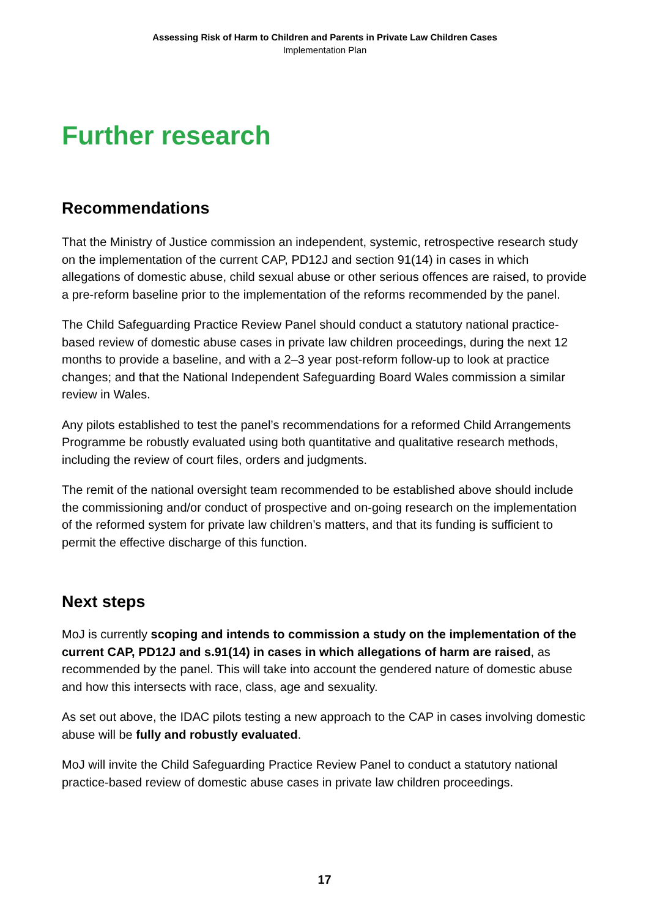Assessing Risk of Harm to Children and Parents in Private Law Children Cases
Implementation Plan
Further research
Recommendations
That the Ministry of Justice commission an independent, systemic, retrospective research study on the implementation of the current CAP, PD12J and section 91(14) in cases in which allegations of domestic abuse, child sexual abuse or other serious offences are raised, to provide a pre-reform baseline prior to the implementation of the reforms recommended by the panel.
The Child Safeguarding Practice Review Panel should conduct a statutory national practice-based review of domestic abuse cases in private law children proceedings, during the next 12 months to provide a baseline, and with a 2–3 year post-reform follow-up to look at practice changes; and that the National Independent Safeguarding Board Wales commission a similar review in Wales.
Any pilots established to test the panel’s recommendations for a reformed Child Arrangements Programme be robustly evaluated using both quantitative and qualitative research methods, including the review of court files, orders and judgments.
The remit of the national oversight team recommended to be established above should include the commissioning and/or conduct of prospective and on-going research on the implementation of the reformed system for private law children’s matters, and that its funding is sufficient to permit the effective discharge of this function.
Next steps
MoJ is currently scoping and intends to commission a study on the implementation of the current CAP, PD12J and s.91(14) in cases in which allegations of harm are raised, as recommended by the panel. This will take into account the gendered nature of domestic abuse and how this intersects with race, class, age and sexuality.
As set out above, the IDAC pilots testing a new approach to the CAP in cases involving domestic abuse will be fully and robustly evaluated.
MoJ will invite the Child Safeguarding Practice Review Panel to conduct a statutory national practice-based review of domestic abuse cases in private law children proceedings.
17